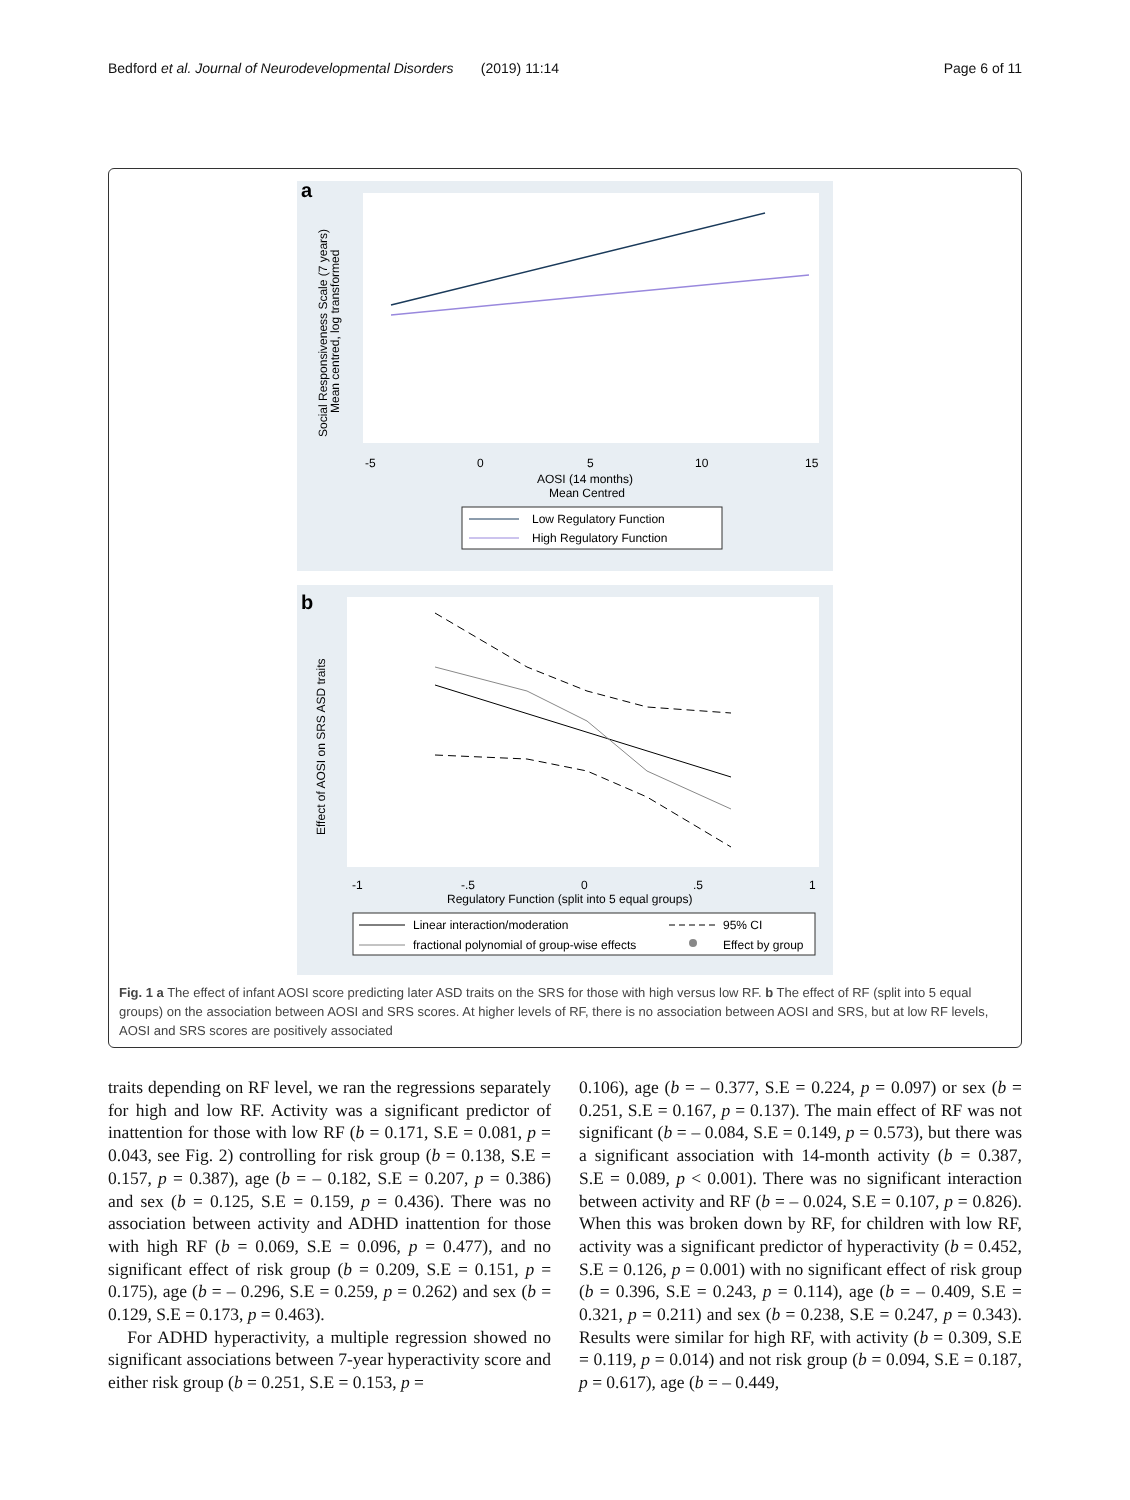Bedford et al. Journal of Neurodevelopmental Disorders (2019) 11:14 Page 6 of 11
a
-5
0
5
10
15
AOSI (14 months)
Mean Centred
Social Responsiveness Scale (7 years)
Mean centred, log transformed
Low Regulatory Function
High Regulatory Function
b
-1
-.5
0
.5
1
Regulatory Function (split into 5 equal groups)
Effect of AOSI on SRS ASD traits
Linear interaction/moderation
95% CI
fractional polynomial of group-wise effects
Effect by group
Fig. 1 a The effect of infant AOSI score predicting later ASD traits on the SRS for those with high versus low RF. b The effect of RF (split into 5 equal groups) on the association between AOSI and SRS scores. At higher levels of RF, there is no association between AOSI and SRS, but at low RF levels, AOSI and SRS scores are positively associated
traits depending on RF level, we ran the regressions separately for high and low RF. Activity was a significant predictor of inattention for those with low RF (b = 0.171, S.E = 0.081, p = 0.043, see Fig. 2) controlling for risk group (b = 0.138, S.E = 0.157, p = 0.387), age (b = – 0.182, S.E = 0.207, p = 0.386) and sex (b = 0.125, S.E = 0.159, p = 0.436). There was no association between activity and ADHD inattention for those with high RF (b = 0.069, S.E = 0.096, p = 0.477), and no significant effect of risk group (b = 0.209, S.E = 0.151, p = 0.175), age (b = – 0.296, S.E = 0.259, p = 0.262) and sex (b = 0.129, S.E = 0.173, p = 0.463).
For ADHD hyperactivity, a multiple regression showed no significant associations between 7-year hyperactivity score and either risk group (b = 0.251, S.E = 0.153, p =
0.106), age (b = – 0.377, S.E = 0.224, p = 0.097) or sex (b = 0.251, S.E = 0.167, p = 0.137). The main effect of RF was not significant (b = – 0.084, S.E = 0.149, p = 0.573), but there was a significant association with 14-month activity (b = 0.387, S.E = 0.089, p < 0.001). There was no significant interaction between activity and RF (b = – 0.024, S.E = 0.107, p = 0.826). When this was broken down by RF, for children with low RF, activity was a significant predictor of hyperactivity (b = 0.452, S.E = 0.126, p = 0.001) with no significant effect of risk group (b = 0.396, S.E = 0.243, p = 0.114), age (b = – 0.409, S.E = 0.321, p = 0.211) and sex (b = 0.238, S.E = 0.247, p = 0.343). Results were similar for high RF, with activity (b = 0.309, S.E = 0.119, p = 0.014) and not risk group (b = 0.094, S.E = 0.187, p = 0.617), age (b = – 0.449,